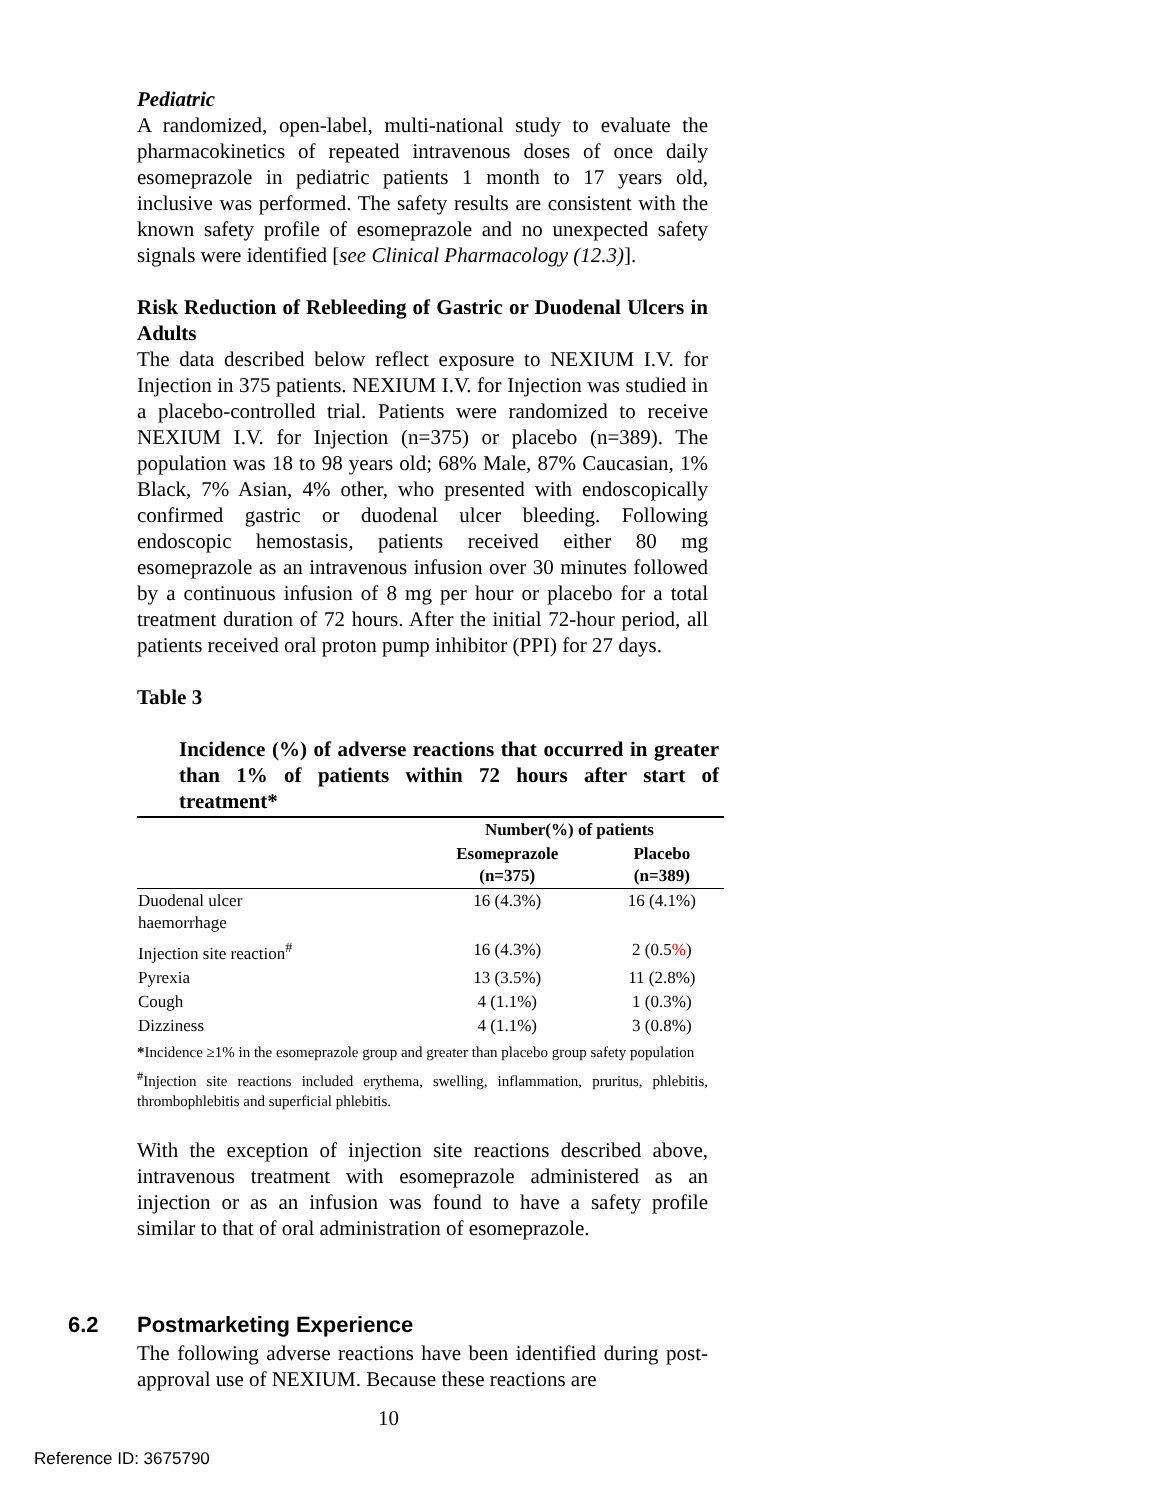Pediatric
A randomized, open-label, multi-national study to evaluate the pharmacokinetics of repeated intravenous doses of once daily esomeprazole in pediatric patients 1 month to 17 years old, inclusive was performed. The safety results are consistent with the known safety profile of esomeprazole and no unexpected safety signals were identified [see Clinical Pharmacology (12.3)].
Risk Reduction of Rebleeding of Gastric or Duodenal Ulcers in Adults
The data described below reflect exposure to NEXIUM I.V. for Injection in 375 patients. NEXIUM I.V. for Injection was studied in a placebo-controlled trial. Patients were randomized to receive NEXIUM I.V. for Injection (n=375) or placebo (n=389). The population was 18 to 98 years old; 68% Male, 87% Caucasian, 1% Black, 7% Asian, 4% other, who presented with endoscopically confirmed gastric or duodenal ulcer bleeding. Following endoscopic hemostasis, patients received either 80 mg esomeprazole as an intravenous infusion over 30 minutes followed by a continuous infusion of 8 mg per hour or placebo for a total treatment duration of 72 hours. After the initial 72-hour period, all patients received oral proton pump inhibitor (PPI) for 27 days.
Table 3
Incidence (%) of adverse reactions that occurred in greater than 1% of patients within 72 hours after start of treatment*
| | Number(%) of patients | |
| --- | --- | --- |
| | Esomeprazole (n=375) | Placebo (n=389) |
| Duodenal ulcer haemorrhage | 16 (4.3%) | 16 (4.1%) |
| Injection site reaction<sup>#</sup> | 16 (4.3%) | 2 (0.5 % ) |
| Pyrexia | 13 (3.5%) | 11 (2.8%) |
| Cough | 4 (1.1%) | 1 (0.3%) |
| Dizziness | 4 (1.1%) | 3 (0.8%) |
*Incidence ≥1% in the esomeprazole group and greater than placebo group safety population
<sup>#</sup> Injection site reactions included erythema, swelling, inflammation, pruritus, phlebitis, thrombophlebitis and superficial phlebitis.
With the exception of injection site reactions described above, intravenous treatment with esomeprazole administered as an injection or as an infusion was found to have a safety profile similar to that of oral administration of esomeprazole.
6.2 Postmarketing Experience
The following adverse reactions have been identified during post-approval use of NEXIUM. Because these reactions are
10
Reference ID: 3675790